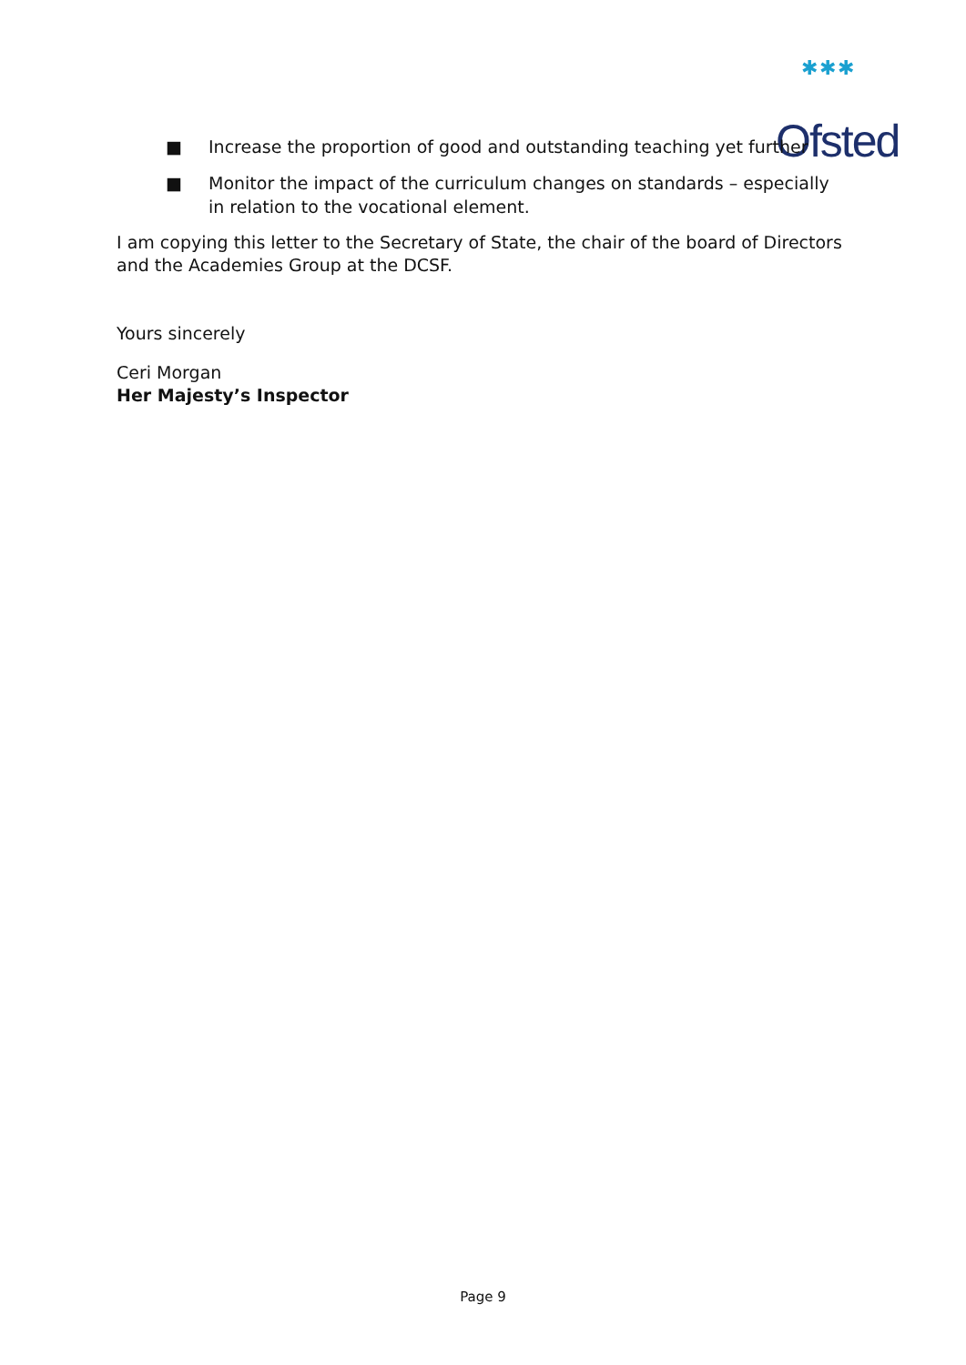✱✱✱
Ofsted
■ Increase the proportion of good and outstanding teaching yet further
■ Monitor the impact of the curriculum changes on standards – especially in relation to the vocational element.
I am copying this letter to the Secretary of State, the chair of the board of Directors and the Academies Group at the DCSF.
Yours sincerely
Ceri Morgan
Her Majesty’s Inspector
Page 9